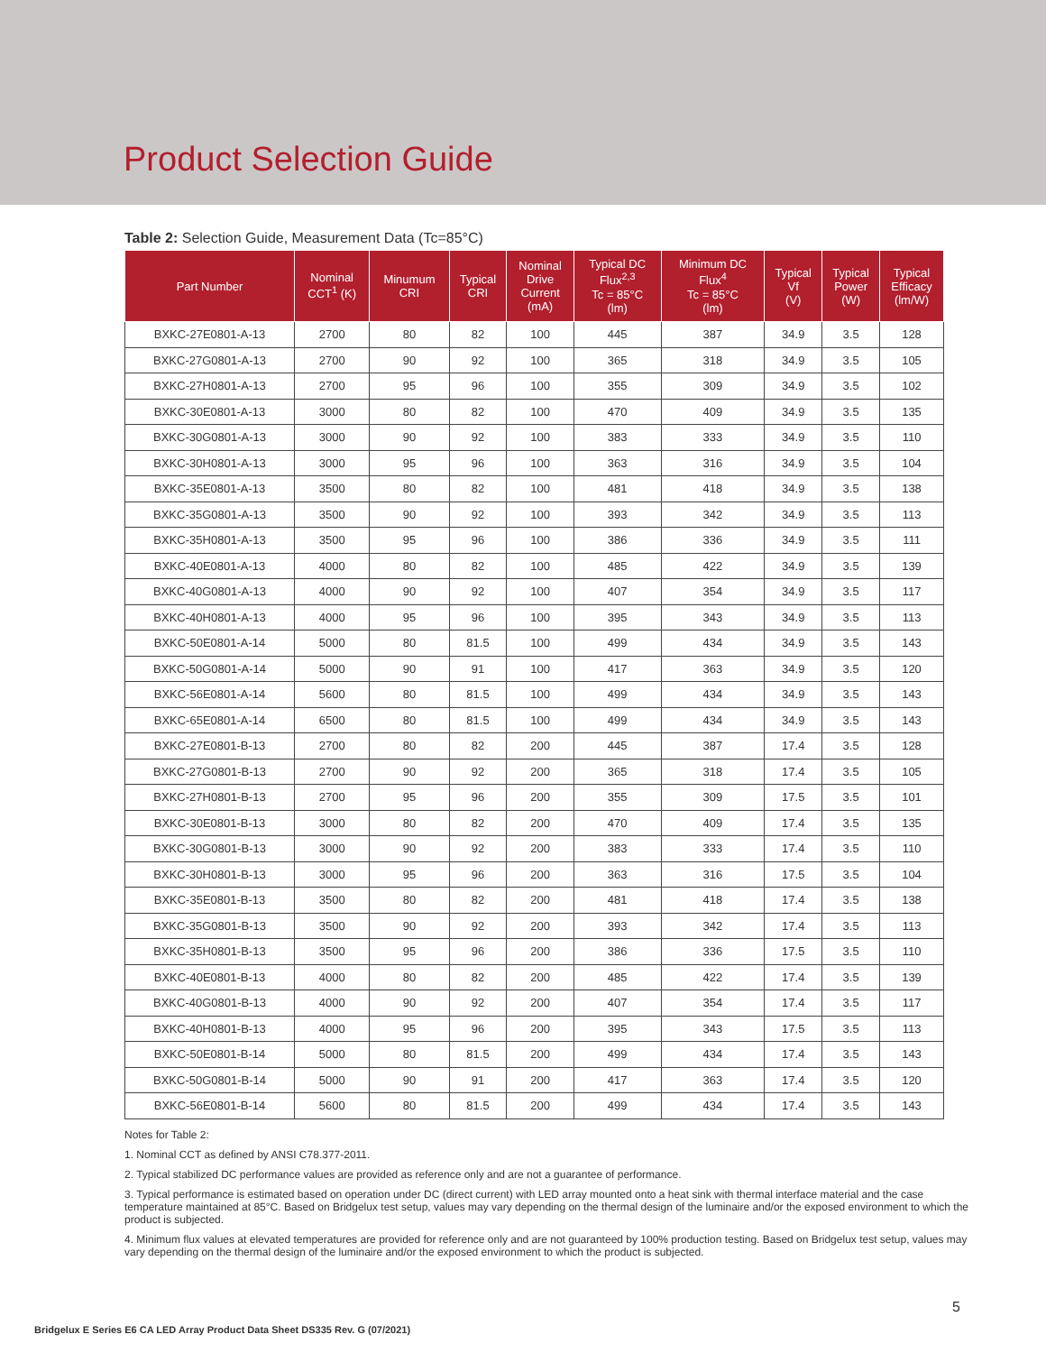Product Selection Guide
Table 2: Selection Guide, Measurement Data (Tc=85°C)
| Part Number | Nominal CCT<sup>1</sup> (K) | Minumum CRI | Typical CRI | Nominal Drive Current (mA) | Typical DC Flux<sup>2,3</sup> Tc = 85°C (lm) | Minimum DC Flux<sup>4</sup> Tc = 85°C (lm) | Typical Vf (V) | Typical Power (W) | Typical Efficacy (lm/W) |
| --- | --- | --- | --- | --- | --- | --- | --- | --- | --- |
| BXKC-27E0801-A-13 | 2700 | 80 | 82 | 100 | 445 | 387 | 34.9 | 3.5 | 128 |
| BXKC-27G0801-A-13 | 2700 | 90 | 92 | 100 | 365 | 318 | 34.9 | 3.5 | 105 |
| BXKC-27H0801-A-13 | 2700 | 95 | 96 | 100 | 355 | 309 | 34.9 | 3.5 | 102 |
| BXKC-30E0801-A-13 | 3000 | 80 | 82 | 100 | 470 | 409 | 34.9 | 3.5 | 135 |
| BXKC-30G0801-A-13 | 3000 | 90 | 92 | 100 | 383 | 333 | 34.9 | 3.5 | 110 |
| BXKC-30H0801-A-13 | 3000 | 95 | 96 | 100 | 363 | 316 | 34.9 | 3.5 | 104 |
| BXKC-35E0801-A-13 | 3500 | 80 | 82 | 100 | 481 | 418 | 34.9 | 3.5 | 138 |
| BXKC-35G0801-A-13 | 3500 | 90 | 92 | 100 | 393 | 342 | 34.9 | 3.5 | 113 |
| BXKC-35H0801-A-13 | 3500 | 95 | 96 | 100 | 386 | 336 | 34.9 | 3.5 | 111 |
| BXKC-40E0801-A-13 | 4000 | 80 | 82 | 100 | 485 | 422 | 34.9 | 3.5 | 139 |
| BXKC-40G0801-A-13 | 4000 | 90 | 92 | 100 | 407 | 354 | 34.9 | 3.5 | 117 |
| BXKC-40H0801-A-13 | 4000 | 95 | 96 | 100 | 395 | 343 | 34.9 | 3.5 | 113 |
| BXKC-50E0801-A-14 | 5000 | 80 | 81.5 | 100 | 499 | 434 | 34.9 | 3.5 | 143 |
| BXKC-50G0801-A-14 | 5000 | 90 | 91 | 100 | 417 | 363 | 34.9 | 3.5 | 120 |
| BXKC-56E0801-A-14 | 5600 | 80 | 81.5 | 100 | 499 | 434 | 34.9 | 3.5 | 143 |
| BXKC-65E0801-A-14 | 6500 | 80 | 81.5 | 100 | 499 | 434 | 34.9 | 3.5 | 143 |
| BXKC-27E0801-B-13 | 2700 | 80 | 82 | 200 | 445 | 387 | 17.4 | 3.5 | 128 |
| BXKC-27G0801-B-13 | 2700 | 90 | 92 | 200 | 365 | 318 | 17.4 | 3.5 | 105 |
| BXKC-27H0801-B-13 | 2700 | 95 | 96 | 200 | 355 | 309 | 17.5 | 3.5 | 101 |
| BXKC-30E0801-B-13 | 3000 | 80 | 82 | 200 | 470 | 409 | 17.4 | 3.5 | 135 |
| BXKC-30G0801-B-13 | 3000 | 90 | 92 | 200 | 383 | 333 | 17.4 | 3.5 | 110 |
| BXKC-30H0801-B-13 | 3000 | 95 | 96 | 200 | 363 | 316 | 17.5 | 3.5 | 104 |
| BXKC-35E0801-B-13 | 3500 | 80 | 82 | 200 | 481 | 418 | 17.4 | 3.5 | 138 |
| BXKC-35G0801-B-13 | 3500 | 90 | 92 | 200 | 393 | 342 | 17.4 | 3.5 | 113 |
| BXKC-35H0801-B-13 | 3500 | 95 | 96 | 200 | 386 | 336 | 17.5 | 3.5 | 110 |
| BXKC-40E0801-B-13 | 4000 | 80 | 82 | 200 | 485 | 422 | 17.4 | 3.5 | 139 |
| BXKC-40G0801-B-13 | 4000 | 90 | 92 | 200 | 407 | 354 | 17.4 | 3.5 | 117 |
| BXKC-40H0801-B-13 | 4000 | 95 | 96 | 200 | 395 | 343 | 17.5 | 3.5 | 113 |
| BXKC-50E0801-B-14 | 5000 | 80 | 81.5 | 200 | 499 | 434 | 17.4 | 3.5 | 143 |
| BXKC-50G0801-B-14 | 5000 | 90 | 91 | 200 | 417 | 363 | 17.4 | 3.5 | 120 |
| BXKC-56E0801-B-14 | 5600 | 80 | 81.5 | 200 | 499 | 434 | 17.4 | 3.5 | 143 |
Notes for Table 2:
1. Nominal CCT as defined by ANSI C78.377-2011.
2. Typical stabilized DC performance values are provided as reference only and are not a guarantee of performance.
3. Typical performance is estimated based on operation under DC (direct current) with LED array mounted onto a heat sink with thermal interface material and the case temperature maintained at 85°C. Based on Bridgelux test setup, values may vary depending on the thermal design of the luminaire and/or the exposed environment to which the product is subjected.
4. Minimum flux values at elevated temperatures are provided for reference only and are not guaranteed by 100% production testing. Based on Bridgelux test setup, values may vary depending on the thermal design of the luminaire and/or the exposed environment to which the product is subjected.
5
Bridgelux E Series E6 CA LED Array Product Data Sheet DS335 Rev. G (07/2021)